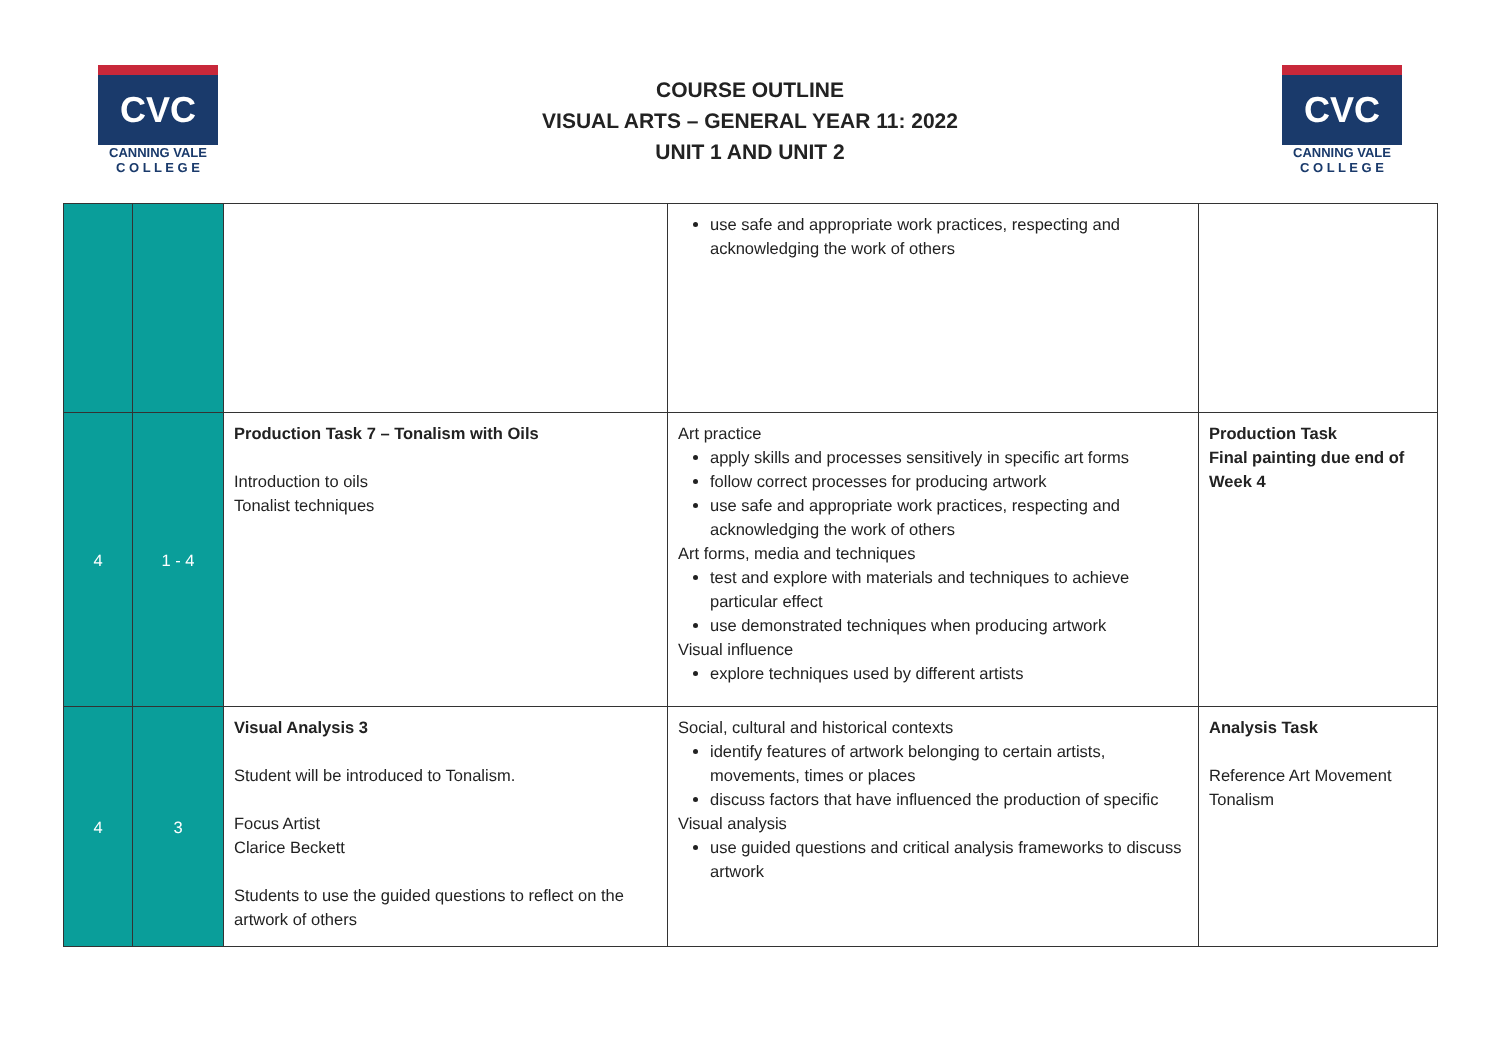CVC
CANNING VALE
C O L L E G E
COURSE OUTLINE
VISUAL ARTS – GENERAL YEAR 11: 2022
UNIT 1 AND UNIT 2
CVC
CANNING VALE
C O L L E G E
| | | | use safe and appropriate work practices, respecting and acknowledging the work of others | |
| 4 | 1 - 4 | Production Task 7 – Tonalism with Oils Introduction to oils Tonalist techniques | Art practice apply skills and processes sensitively in specific art forms follow correct processes for producing artwork use safe and appropriate work practices, respecting and acknowledging the work of others Art forms, media and techniques test and explore with materials and techniques to achieve particular effect use demonstrated techniques when producing artwork Visual influence explore techniques used by different artists | Production Task Final painting due end of Week 4 |
| 4 | 3 | Visual Analysis 3 Student will be introduced to Tonalism. Focus Artist Clarice Beckett Students to use the guided questions to reflect on the artwork of others | Social, cultural and historical contexts identify features of artwork belonging to certain artists, movements, times or places discuss factors that have influenced the production of specific Visual analysis use guided questions and critical analysis frameworks to discuss artwork | Analysis Task Reference Art Movement Tonalism |